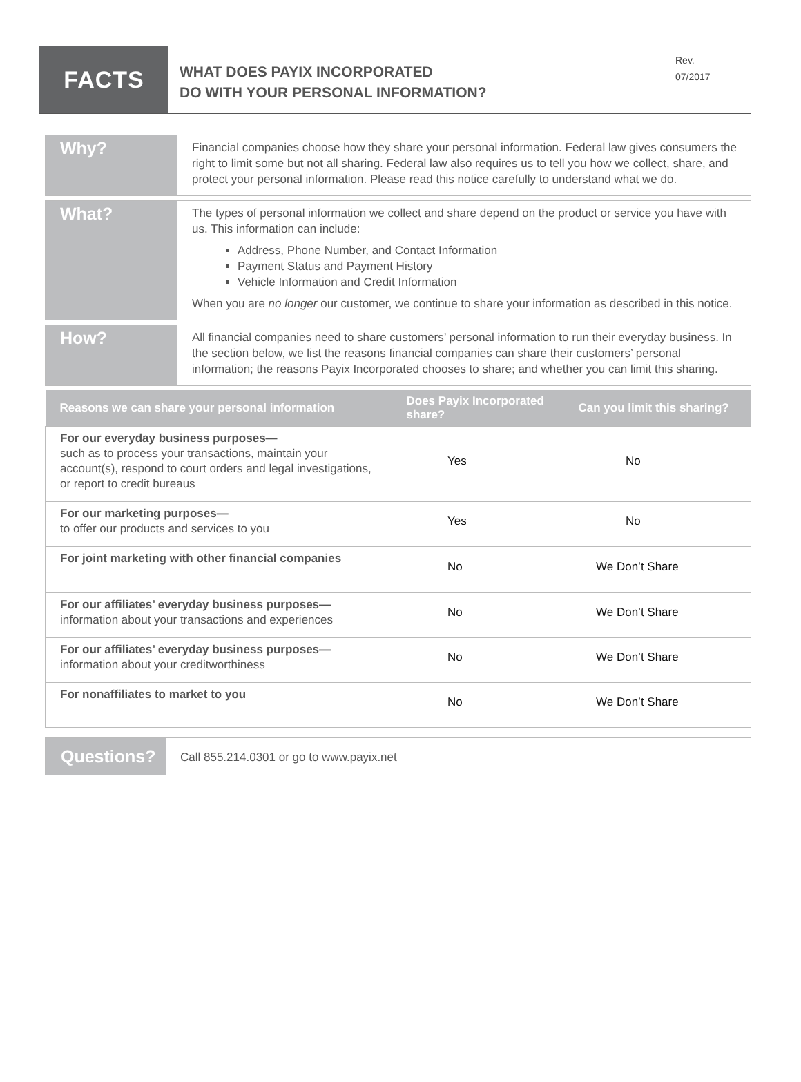FACTS
WHAT DOES PAYIX INCORPORATED
DO WITH YOUR PERSONAL INFORMATION?
Rev.
07/2017
Why?
Financial companies choose how they share your personal information. Federal law gives consumers the right to limit some but not all sharing. Federal law also requires us to tell you how we collect, share, and protect your personal information. Please read this notice carefully to understand what we do.
What?
The types of personal information we collect and share depend on the product or service you have with us. This information can include:
Address, Phone Number, and Contact Information
Payment Status and Payment History
Vehicle Information and Credit Information
When you are no longer our customer, we continue to share your information as described in this notice.
How?
All financial companies need to share customers’ personal information to run their everyday business. In the section below, we list the reasons financial companies can share their customers’ personal information; the reasons Payix Incorporated chooses to share; and whether you can limit this sharing.
| Reasons we can share your personal information | Does Payix Incorporated share? | Can you limit this sharing? |
| --- | --- | --- |
| For our everyday business purposes— such as to process your transactions, maintain your account(s), respond to court orders and legal investigations, or report to credit bureaus | Yes | No |
| For our marketing purposes— to offer our products and services to you | Yes | No |
| For joint marketing with other financial companies | No | We Don’t Share |
| For our affiliates’ everyday business purposes— information about your transactions and experiences | No | We Don’t Share |
| For our affiliates’ everyday business purposes— information about your creditworthiness | No | We Don’t Share |
| For nonaffiliates to market to you | No | We Don’t Share |
Questions?
Call 855.214.0301 or go to www.payix.net